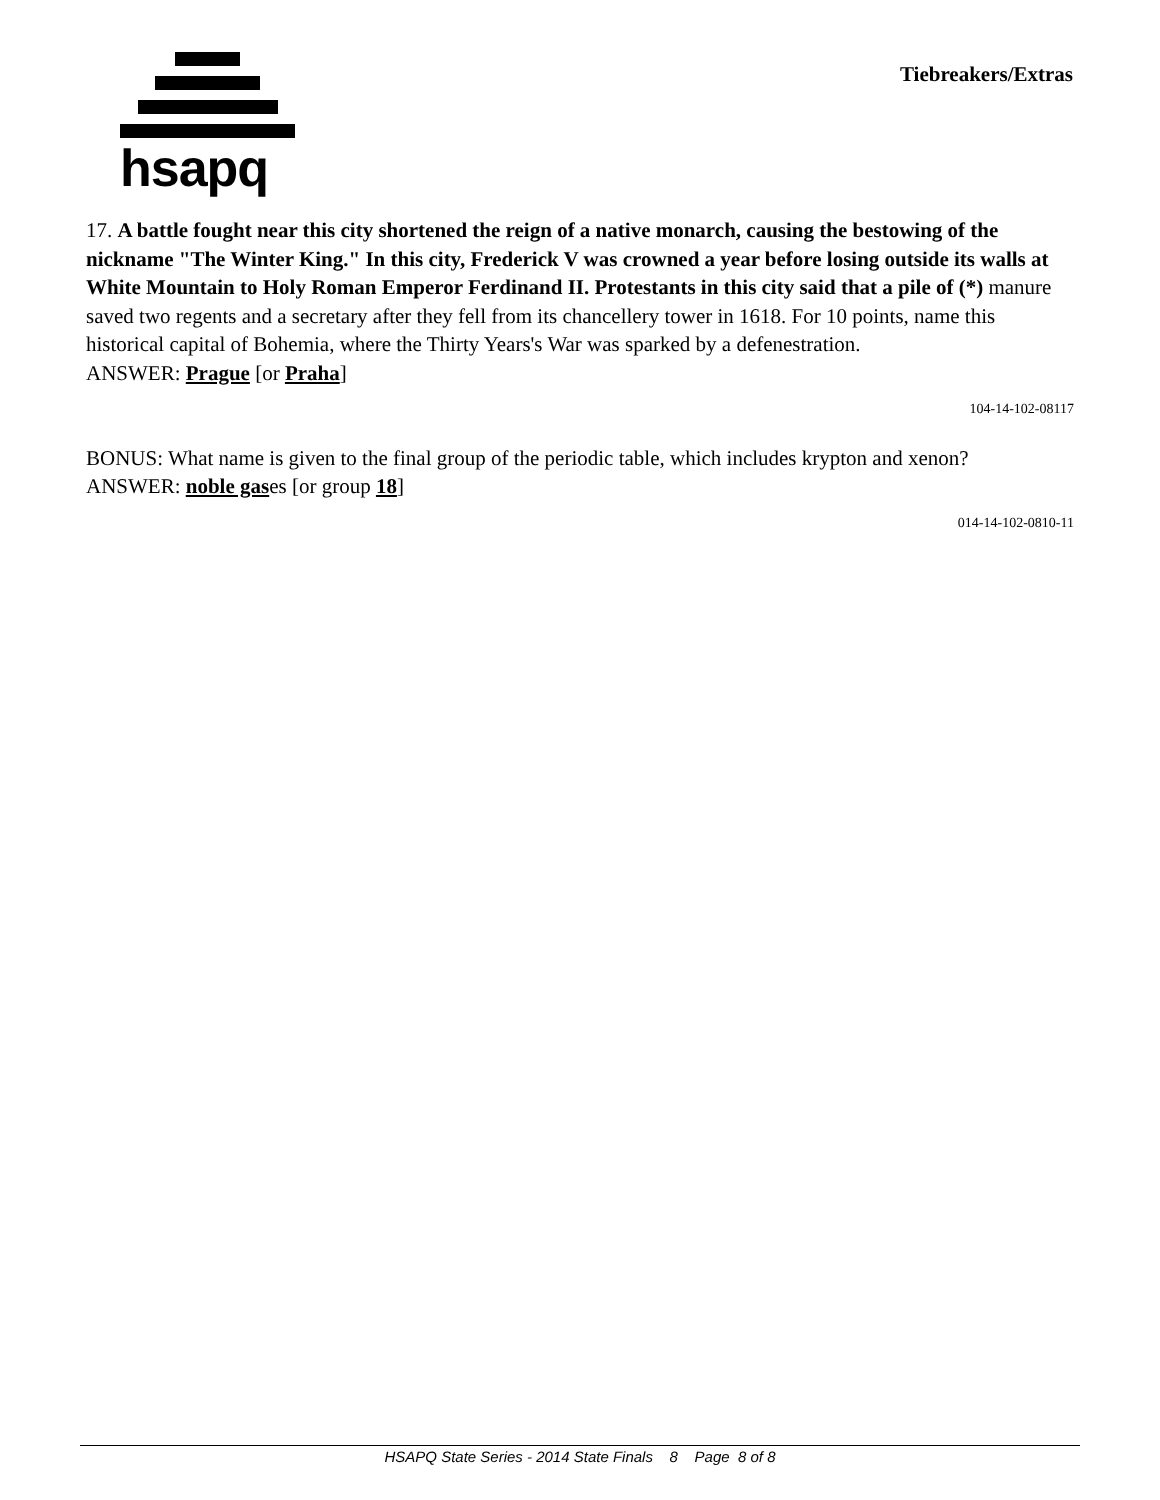hsapq Tiebreakers/Extras
17. A battle fought near this city shortened the reign of a native monarch, causing the bestowing of the nickname "The Winter King." In this city, Frederick V was crowned a year before losing outside its walls at White Mountain to Holy Roman Emperor Ferdinand II. Protestants in this city said that a pile of (*) manure saved two regents and a secretary after they fell from its chancellery tower in 1618. For 10 points, name this historical capital of Bohemia, where the Thirty Years's War was sparked by a defenestration.
ANSWER: Prague [or Praha]
104-14-102-08117
BONUS: What name is given to the final group of the periodic table, which includes krypton and xenon?
ANSWER: noble gases [or group 18]
014-14-102-0810-11
HSAPQ State Series - 2014 State Finals 8 Page 8 of 8